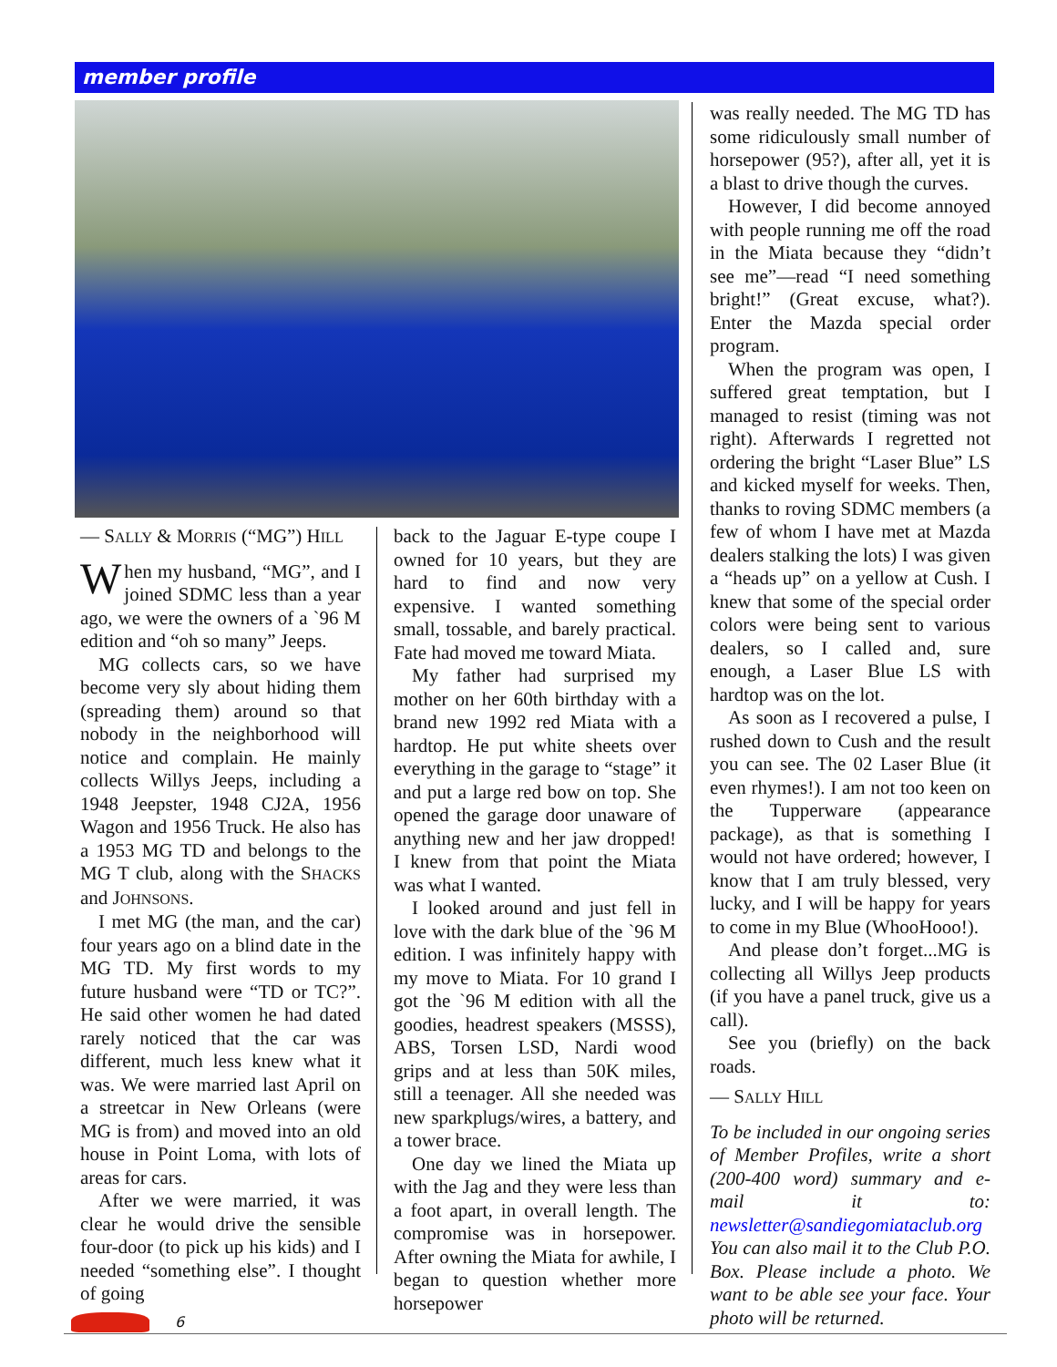member profile
— SALLY & MORRIS (“MG”) HILL
When my husband, “MG”, and I joined SDMC less than a year ago, we were the owners of a `96 M edition and “oh so many” Jeeps.
MG collects cars, so we have become very sly about hiding them (spreading them) around so that nobody in the neighborhood will notice and complain. He mainly collects Willys Jeeps, including a 1948 Jeepster, 1948 CJ2A, 1956 Wagon and 1956 Truck. He also has a 1953 MG TD and belongs to the MG T club, along with the SHACKS and JOHNSONS.
I met MG (the man, and the car) four years ago on a blind date in the MG TD. My first words to my future husband were “TD or TC?”. He said other women he had dated rarely noticed that the car was different, much less knew what it was. We were married last April on a streetcar in New Orleans (were MG is from) and moved into an old house in Point Loma, with lots of areas for cars.
After we were married, it was clear he would drive the sensible four-door (to pick up his kids) and I needed “something else”. I thought of going
back to the Jaguar E-type coupe I owned for 10 years, but they are hard to find and now very expensive. I wanted something small, tossable, and barely practical. Fate had moved me toward Miata.
My father had surprised my mother on her 60th birthday with a brand new 1992 red Miata with a hardtop. He put white sheets over everything in the garage to “stage” it and put a large red bow on top. She opened the garage door unaware of anything new and her jaw dropped! I knew from that point the Miata was what I wanted.
I looked around and just fell in love with the dark blue of the `96 M edition. I was infinitely happy with my move to Miata. For 10 grand I got the `96 M edition with all the goodies, headrest speakers (MSSS), ABS, Torsen LSD, Nardi wood grips and at less than 50K miles, still a teenager. All she needed was new sparkplugs/wires, a battery, and a tower brace.
One day we lined the Miata up with the Jag and they were less than a foot apart, in overall length. The compromise was in horsepower. After owning the Miata for awhile, I began to question whether more horsepower
was really needed. The MG TD has some ridiculously small number of horsepower (95?), after all, yet it is a blast to drive though the curves.
However, I did become annoyed with people running me off the road in the Miata because they “didn’t see me”—read “I need something bright!” (Great excuse, what?). Enter the Mazda special order program.
When the program was open, I suffered great temptation, but I managed to resist (timing was not right). Afterwards I regretted not ordering the bright “Laser Blue” LS and kicked myself for weeks. Then, thanks to roving SDMC members (a few of whom I have met at Mazda dealers stalking the lots) I was given a “heads up” on a yellow at Cush. I knew that some of the special order colors were being sent to various dealers, so I called and, sure enough, a Laser Blue LS with hardtop was on the lot.
As soon as I recovered a pulse, I rushed down to Cush and the result you can see. The 02 Laser Blue (it even rhymes!). I am not too keen on the Tupperware (appearance package), as that is something I would not have ordered; however, I know that I am truly blessed, very lucky, and I will be happy for years to come in my Blue (WhooHooo!).
And please don’t forget...MG is collecting all Willys Jeep products (if you have a panel truck, give us a call).
See you (briefly) on the back roads.
— SALLY HILL
To be included in our ongoing series of Member Profiles, write a short (200-400 word) summary and e-mail it to: newsletter@sandiegomiataclub.org You can also mail it to the Club P.O. Box. Please include a photo. We want to be able see your face. Your photo will be returned.
6